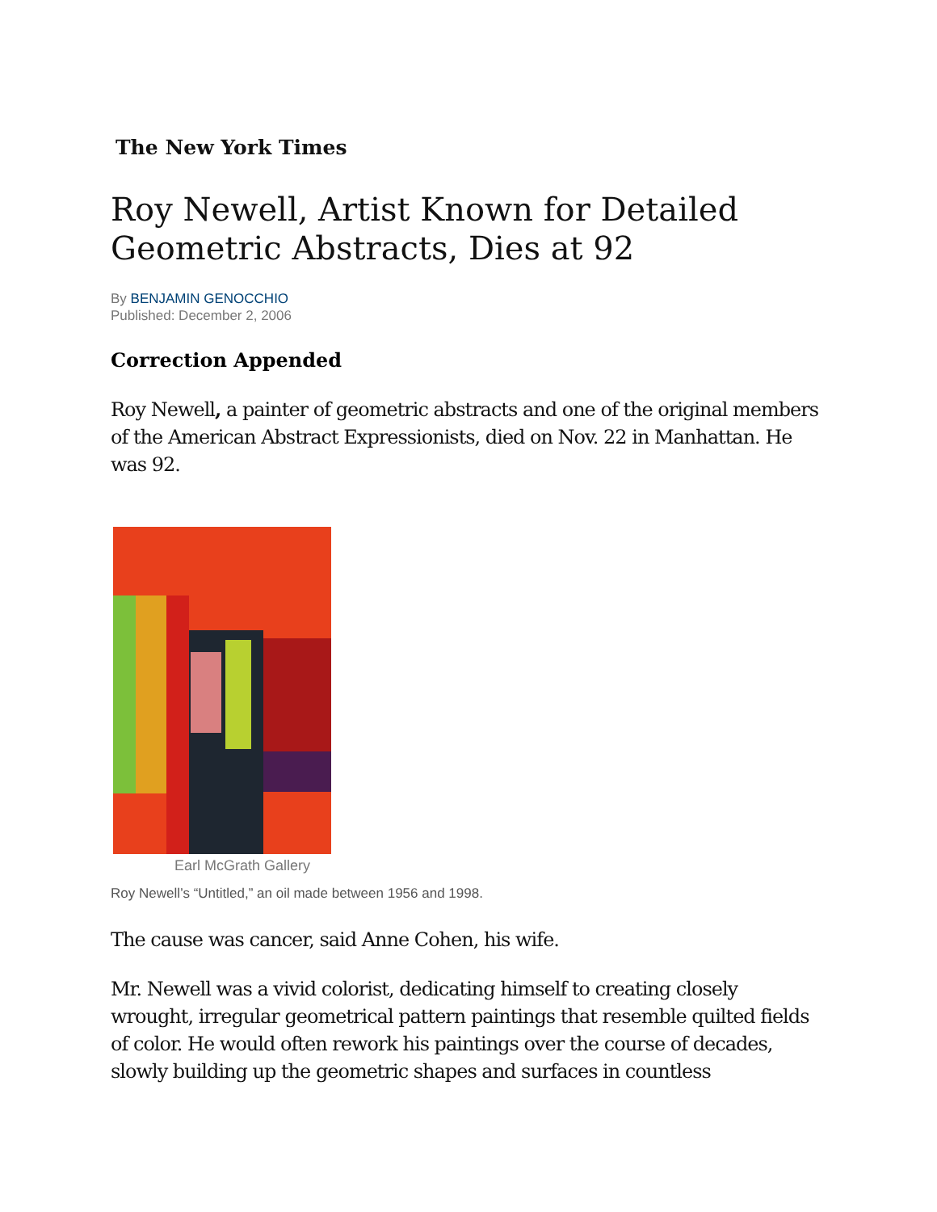The New York Times
Roy Newell, Artist Known for Detailed Geometric Abstracts, Dies at 92
By BENJAMIN GENOCCHIO
Published: December 2, 2006
Correction Appended
Roy Newell, a painter of geometric abstracts and one of the original members of the American Abstract Expressionists, died on Nov. 22 in Manhattan. He was 92.
Earl McGrath Gallery
Roy Newell’s “Untitled,” an oil made between 1956 and 1998.
The cause was cancer, said Anne Cohen, his wife.
Mr. Newell was a vivid colorist, dedicating himself to creating closely wrought, irregular geometrical pattern paintings that resemble quilted fields of color. He would often rework his paintings over the course of decades, slowly building up the geometric shapes and surfaces in countless